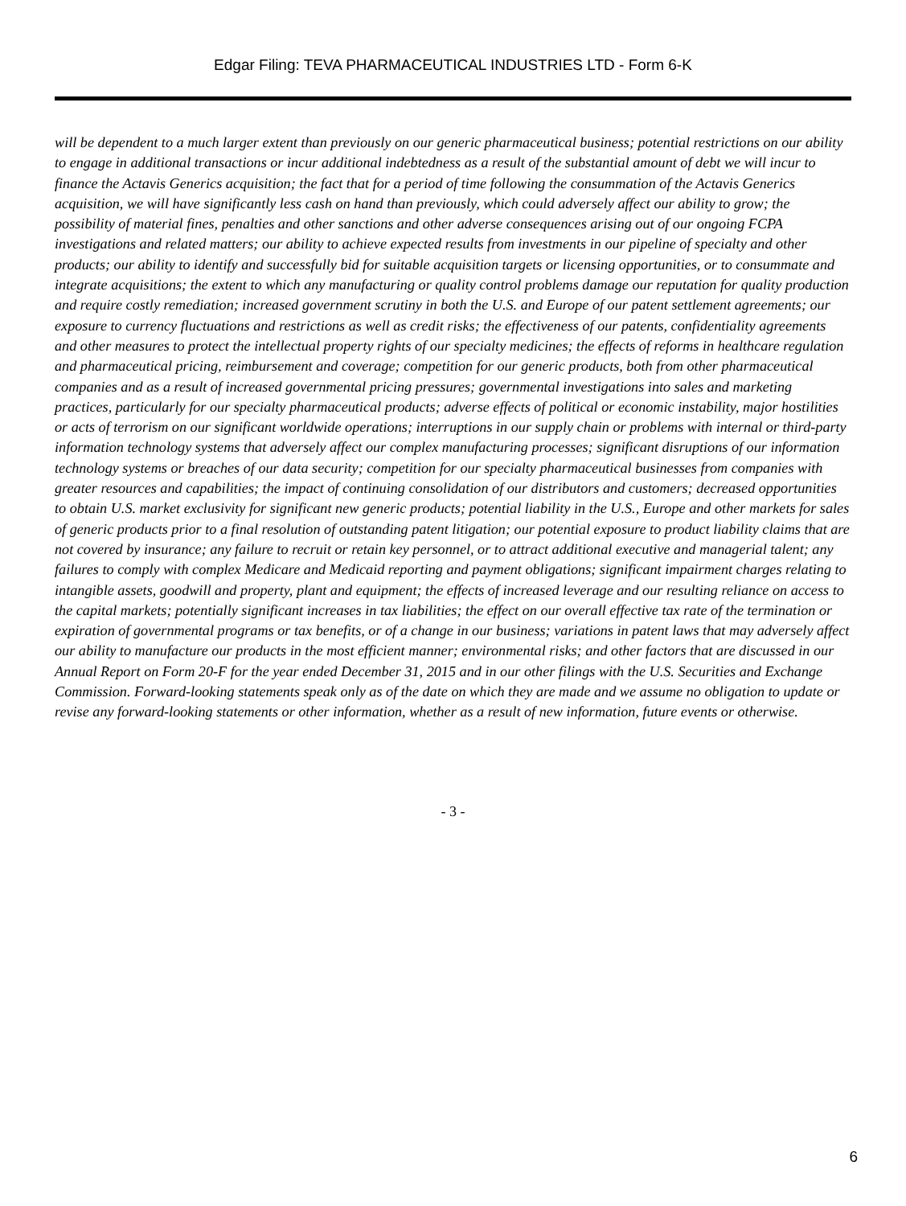Edgar Filing: TEVA PHARMACEUTICAL INDUSTRIES LTD - Form 6-K
will be dependent to a much larger extent than previously on our generic pharmaceutical business; potential restrictions on our ability to engage in additional transactions or incur additional indebtedness as a result of the substantial amount of debt we will incur to finance the Actavis Generics acquisition; the fact that for a period of time following the consummation of the Actavis Generics acquisition, we will have significantly less cash on hand than previously, which could adversely affect our ability to grow; the possibility of material fines, penalties and other sanctions and other adverse consequences arising out of our ongoing FCPA investigations and related matters; our ability to achieve expected results from investments in our pipeline of specialty and other products; our ability to identify and successfully bid for suitable acquisition targets or licensing opportunities, or to consummate and integrate acquisitions; the extent to which any manufacturing or quality control problems damage our reputation for quality production and require costly remediation; increased government scrutiny in both the U.S. and Europe of our patent settlement agreements; our exposure to currency fluctuations and restrictions as well as credit risks; the effectiveness of our patents, confidentiality agreements and other measures to protect the intellectual property rights of our specialty medicines; the effects of reforms in healthcare regulation and pharmaceutical pricing, reimbursement and coverage; competition for our generic products, both from other pharmaceutical companies and as a result of increased governmental pricing pressures; governmental investigations into sales and marketing practices, particularly for our specialty pharmaceutical products; adverse effects of political or economic instability, major hostilities or acts of terrorism on our significant worldwide operations; interruptions in our supply chain or problems with internal or third-party information technology systems that adversely affect our complex manufacturing processes; significant disruptions of our information technology systems or breaches of our data security; competition for our specialty pharmaceutical businesses from companies with greater resources and capabilities; the impact of continuing consolidation of our distributors and customers; decreased opportunities to obtain U.S. market exclusivity for significant new generic products; potential liability in the U.S., Europe and other markets for sales of generic products prior to a final resolution of outstanding patent litigation; our potential exposure to product liability claims that are not covered by insurance; any failure to recruit or retain key personnel, or to attract additional executive and managerial talent; any failures to comply with complex Medicare and Medicaid reporting and payment obligations; significant impairment charges relating to intangible assets, goodwill and property, plant and equipment; the effects of increased leverage and our resulting reliance on access to the capital markets; potentially significant increases in tax liabilities; the effect on our overall effective tax rate of the termination or expiration of governmental programs or tax benefits, or of a change in our business; variations in patent laws that may adversely affect our ability to manufacture our products in the most efficient manner; environmental risks; and other factors that are discussed in our Annual Report on Form 20-F for the year ended December 31, 2015 and in our other filings with the U.S. Securities and Exchange Commission. Forward-looking statements speak only as of the date on which they are made and we assume no obligation to update or revise any forward-looking statements or other information, whether as a result of new information, future events or otherwise.
- 3 -
6